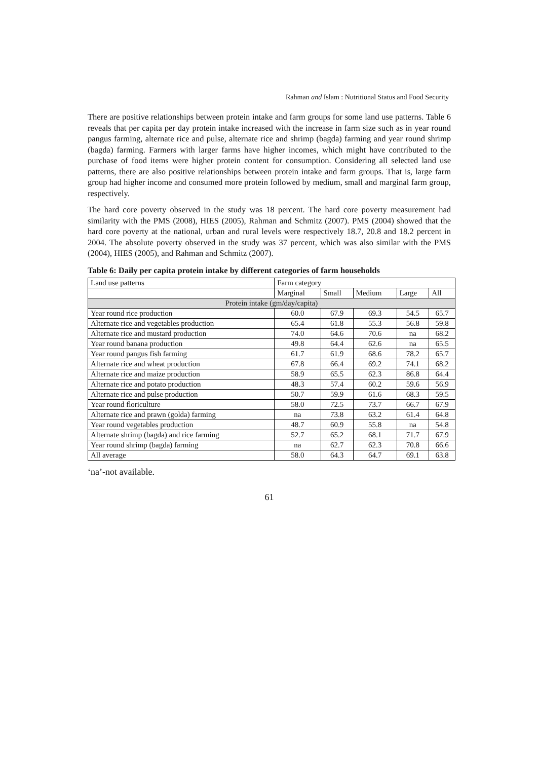Rahman and Islam : Nutritional Status and Food Security
There are positive relationships between protein intake and farm groups for some land use patterns. Table 6 reveals that per capita per day protein intake increased with the increase in farm size such as in year round pangus farming, alternate rice and pulse, alternate rice and shrimp (bagda) farming and year round shrimp (bagda) farming. Farmers with larger farms have higher incomes, which might have contributed to the purchase of food items were higher protein content for consumption. Considering all selected land use patterns, there are also positive relationships between protein intake and farm groups. That is, large farm group had higher income and consumed more protein followed by medium, small and marginal farm group, respectively.
The hard core poverty observed in the study was 18 percent. The hard core poverty measurement had similarity with the PMS (2008), HIES (2005), Rahman and Schmitz (2007). PMS (2004) showed that the hard core poverty at the national, urban and rural levels were respectively 18.7, 20.8 and 18.2 percent in 2004. The absolute poverty observed in the study was 37 percent, which was also similar with the PMS (2004), HIES (2005), and Rahman and Schmitz (2007).
Table 6: Daily per capita protein intake by different categories of farm households
| Land use patterns | Farm category | | | | |
| --- | --- | --- | --- | --- | --- |
| | Marginal | Small | Medium | Large | All |
| Protein intake (gm/day/capita) | | | | | |
| Year round rice production | 60.0 | 67.9 | 69.3 | 54.5 | 65.7 |
| Alternate rice and vegetables production | 65.4 | 61.8 | 55.3 | 56.8 | 59.8 |
| Alternate rice and mustard production | 74.0 | 64.6 | 70.6 | na | 68.2 |
| Year round banana production | 49.8 | 64.4 | 62.6 | na | 65.5 |
| Year round pangus fish farming | 61.7 | 61.9 | 68.6 | 78.2 | 65.7 |
| Alternate rice and wheat production | 67.8 | 66.4 | 69.2 | 74.1 | 68.2 |
| Alternate rice and maize production | 58.9 | 65.5 | 62.3 | 86.8 | 64.4 |
| Alternate rice and potato production | 48.3 | 57.4 | 60.2 | 59.6 | 56.9 |
| Alternate rice and pulse production | 50.7 | 59.9 | 61.6 | 68.3 | 59.5 |
| Year round floriculture | 58.0 | 72.5 | 73.7 | 66.7 | 67.9 |
| Alternate rice and prawn (golda) farming | na | 73.8 | 63.2 | 61.4 | 64.8 |
| Year round vegetables production | 48.7 | 60.9 | 55.8 | na | 54.8 |
| Alternate shrimp (bagda) and rice farming | 52.7 | 65.2 | 68.1 | 71.7 | 67.9 |
| Year round shrimp (bagda) farming | na | 62.7 | 62.3 | 70.8 | 66.6 |
| All average | 58.0 | 64.3 | 64.7 | 69.1 | 63.8 |
‘na’-not available.
61